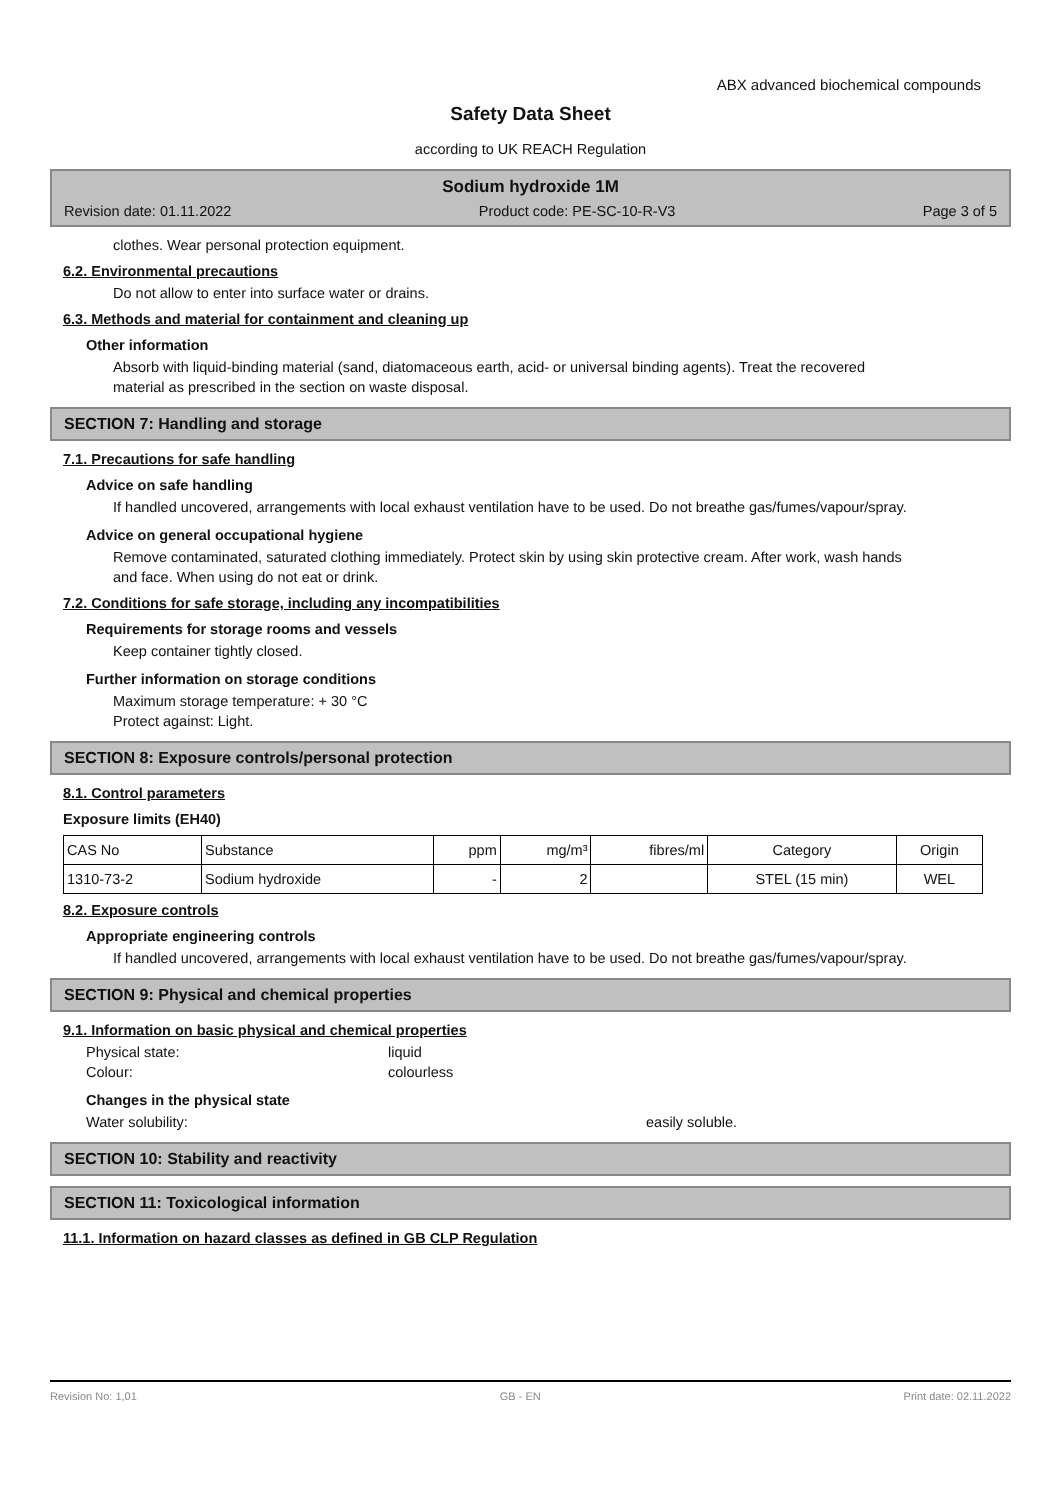ABX advanced biochemical compounds
Safety Data Sheet
according to UK REACH Regulation
Sodium hydroxide 1M
Revision date: 01.11.2022 Product code: PE-SC-10-R-V3 Page 3 of 5
clothes. Wear personal protection equipment.
6.2. Environmental precautions
Do not allow to enter into surface water or drains.
6.3. Methods and material for containment and cleaning up
Other information
Absorb with liquid-binding material (sand, diatomaceous earth, acid- or universal binding agents). Treat the recovered material as prescribed in the section on waste disposal.
SECTION 7: Handling and storage
7.1. Precautions for safe handling
Advice on safe handling
If handled uncovered, arrangements with local exhaust ventilation have to be used. Do not breathe gas/fumes/vapour/spray.
Advice on general occupational hygiene
Remove contaminated, saturated clothing immediately. Protect skin by using skin protective cream. After work, wash hands and face. When using do not eat or drink.
7.2. Conditions for safe storage, including any incompatibilities
Requirements for storage rooms and vessels
Keep container tightly closed.
Further information on storage conditions
Maximum storage temperature: + 30 °C
Protect against: Light.
SECTION 8: Exposure controls/personal protection
8.1. Control parameters
Exposure limits (EH40)
| CAS No | Substance | ppm | mg/m³ | fibres/ml | Category | Origin |
| 1310-73-2 | Sodium hydroxide | - | 2 | | STEL (15 min) | WEL |
8.2. Exposure controls
Appropriate engineering controls
If handled uncovered, arrangements with local exhaust ventilation have to be used. Do not breathe gas/fumes/vapour/spray.
SECTION 9: Physical and chemical properties
9.1. Information on basic physical and chemical properties
Physical state: liquid
Colour: colourless
Changes in the physical state
Water solubility: easily soluble.
SECTION 10: Stability and reactivity
SECTION 11: Toxicological information
11.1. Information on hazard classes as defined in GB CLP Regulation
Revision No: 1,01 GB - EN Print date: 02.11.2022